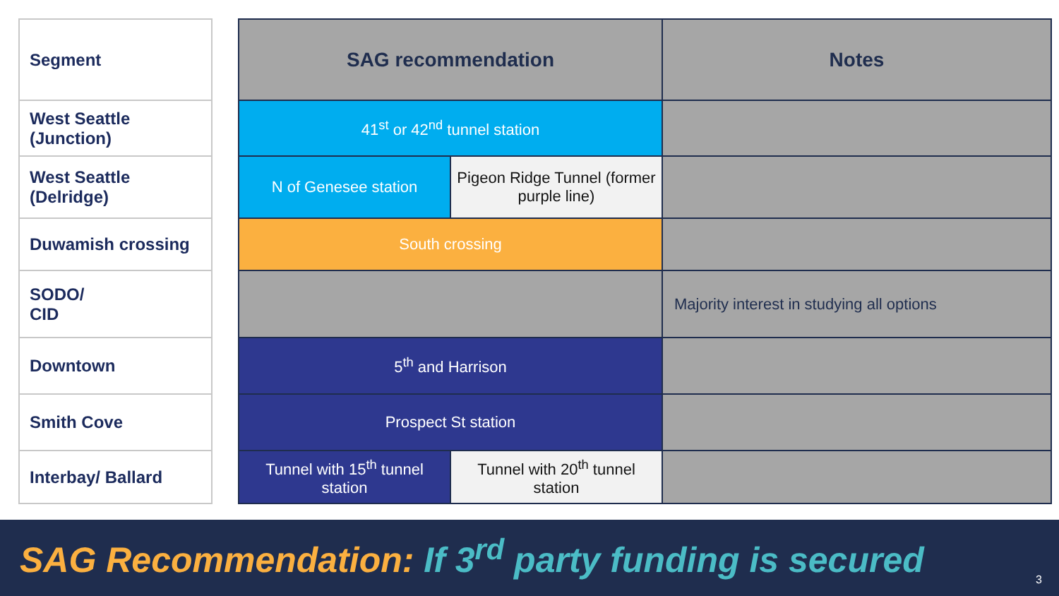| Segment |
| --- |
| West Seattle (Junction) |
| West Seattle (Delridge) |
| Duwamish crossing |
| SODO/ CID |
| Downtown |
| Smith Cove |
| Interbay/ Ballard |
| SAG recommendation | | Notes |
| --- | --- | --- |
| 41<sup>st</sup> or 42<sup>nd</sup> tunnel station | | |
| N of Genesee station | Pigeon Ridge Tunnel (former purple line) | |
| South crossing | | |
| | | Majority interest in studying all options |
| 5<sup>th</sup> and Harrison | | |
| Prospect St station | | |
| Tunnel with 15<sup>th</sup> tunnel station | Tunnel with 20<sup>th</sup> tunnel station | |
SAG Recommendation: If 3<sup>rd</sup> party funding is secured
3